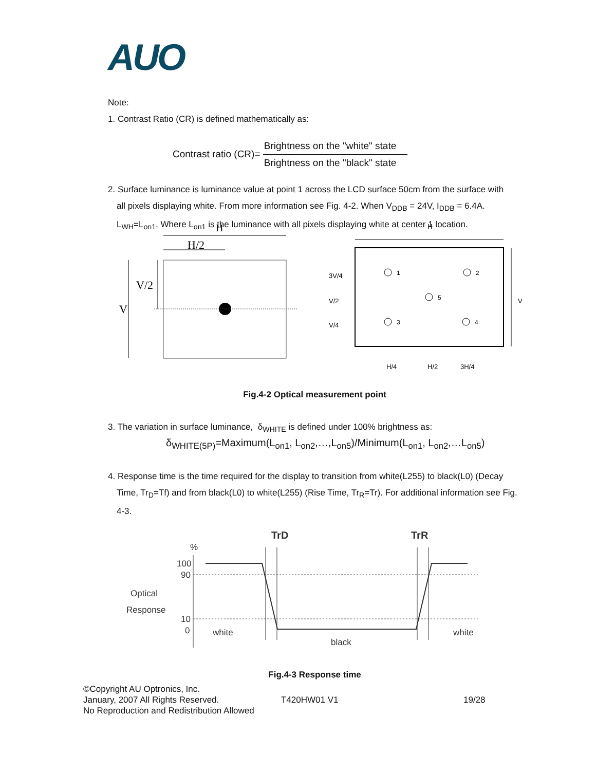AUO
Note:
1. Contrast Ratio (CR) is defined mathematically as:
Contrast ratio (CR)= Brightness on the "white" state Brightness on the "black" state
2. Surface luminance is luminance value at point 1 across the LCD surface 50cm from the surface with
all pixels displaying white. From more information see Fig. 4-2. When V<sub>DDB</sub> = 24V, I<sub>DDB</sub> = 6.4A.
L<sub>WH</sub>=L<sub>on1</sub>, Where L<sub>on1</sub> is the luminance with all pixels displaying white at center 1 location.
H
H/2
V/2
V
H
V
3V/4
V/2
V/4
1
2
5
3
4
H/4
H/2
3H/4
Fig.4-2 Optical measurement point
3. The variation in surface luminance, δ<sub>WHITE</sub> is defined under 100% brightness as:
δ<sub>WHITE(5P)</sub>=Maximum(L<sub>on1</sub>, L<sub>on2</sub>,…,L<sub>on5</sub>)/Minimum(L<sub>on1</sub>, L<sub>on2</sub>,…L<sub>on5</sub>)
4. Response time is the time required for the display to transition from white(L255) to black(L0) (Decay
Time, Tr<sub>D</sub>=Tf) and from black(L0) to white(L255) (Rise Time, Tr<sub>R</sub>=Tr). For additional information see Fig. 4-3.
TrD
TrR
%
100
90
10
0
Optical
Response
white
black
white
Fig.4-3 Response time
©Copyright AU Optronics, Inc.
January, 2007 All Rights Reserved.
No Reproduction and Redistribution Allowed
T420HW01 V1 19/28